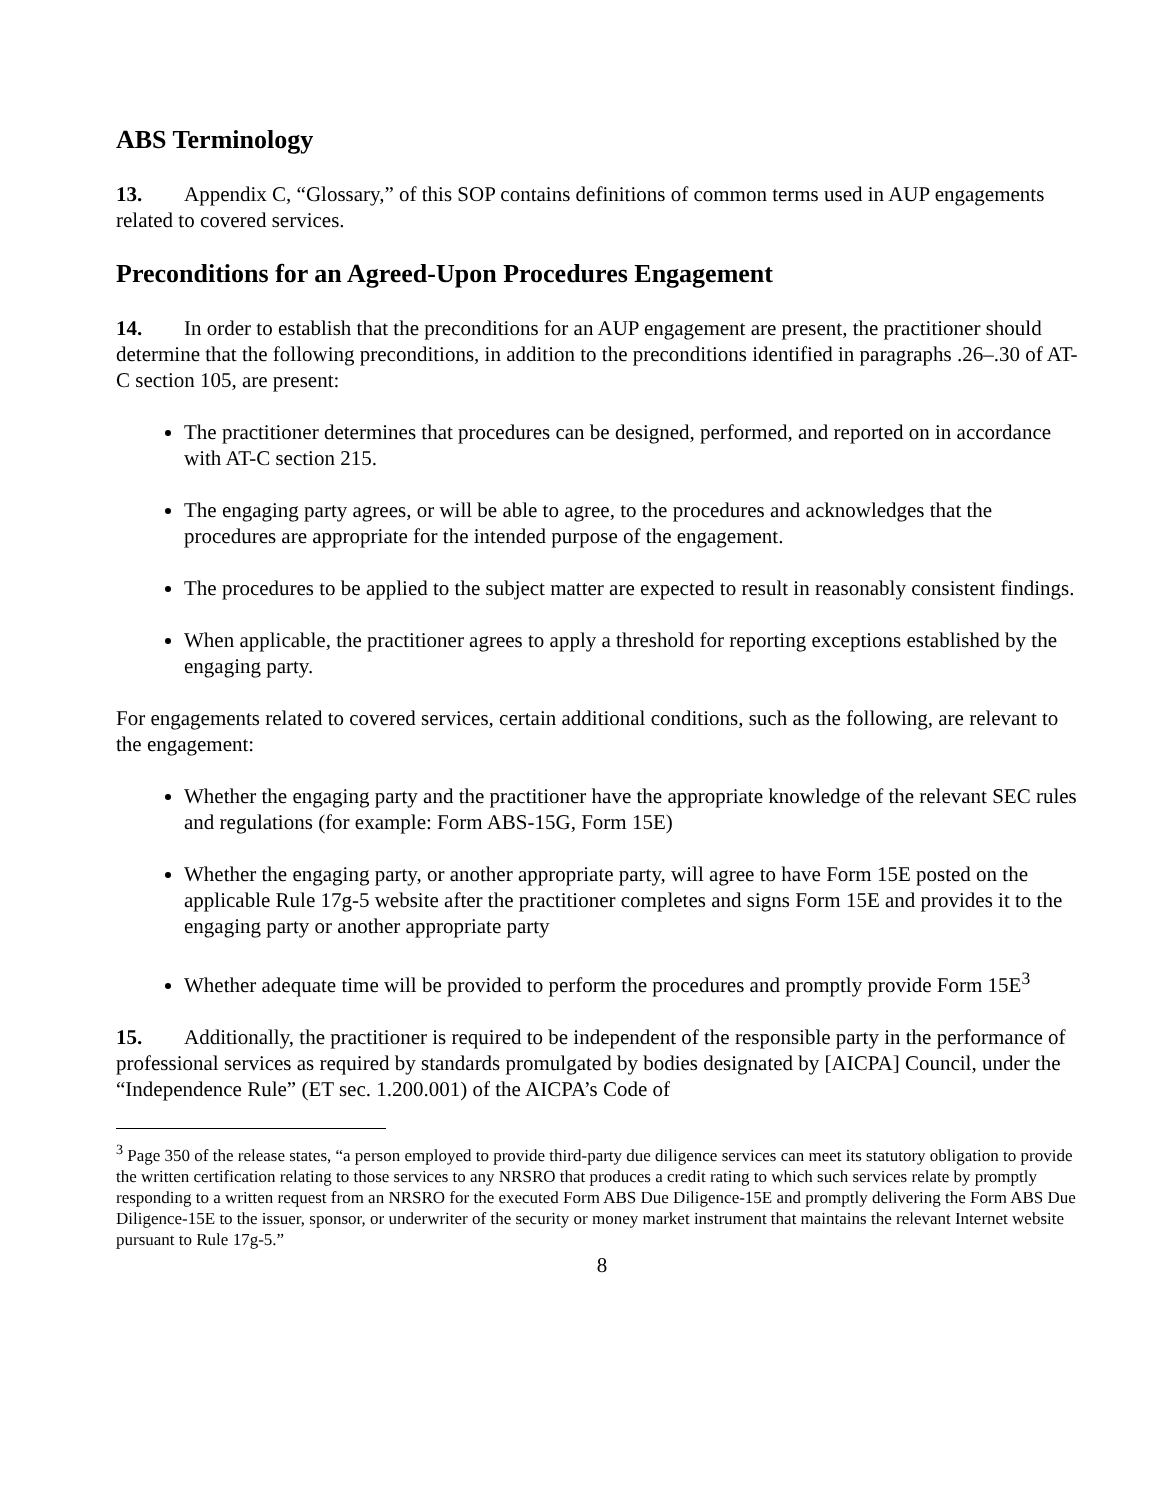ABS Terminology
13. Appendix C, “Glossary,” of this SOP contains definitions of common terms used in AUP engagements related to covered services.
Preconditions for an Agreed-Upon Procedures Engagement
14. In order to establish that the preconditions for an AUP engagement are present, the practitioner should determine that the following preconditions, in addition to the preconditions identified in paragraphs .26–.30 of AT-C section 105, are present:
The practitioner determines that procedures can be designed, performed, and reported on in accordance with AT-C section 215.
The engaging party agrees, or will be able to agree, to the procedures and acknowledges that the procedures are appropriate for the intended purpose of the engagement.
The procedures to be applied to the subject matter are expected to result in reasonably consistent findings.
When applicable, the practitioner agrees to apply a threshold for reporting exceptions established by the engaging party.
For engagements related to covered services, certain additional conditions, such as the following, are relevant to the engagement:
Whether the engaging party and the practitioner have the appropriate knowledge of the relevant SEC rules and regulations (for example: Form ABS-15G, Form 15E)
Whether the engaging party, or another appropriate party, will agree to have Form 15E posted on the applicable Rule 17g-5 website after the practitioner completes and signs Form 15E and provides it to the engaging party or another appropriate party
Whether adequate time will be provided to perform the procedures and promptly provide Form 15E<sup>3</sup>
15. Additionally, the practitioner is required to be independent of the responsible party in the performance of professional services as required by standards promulgated by bodies designated by [AICPA] Council, under the “Independence Rule” (ET sec. 1.200.001) of the AICPA’s Code of
<sup>3</sup> Page 350 of the release states, “a person employed to provide third-party due diligence services can meet its statutory obligation to provide the written certification relating to those services to any NRSRO that produces a credit rating to which such services relate by promptly responding to a written request from an NRSRO for the executed Form ABS Due Diligence-15E and promptly delivering the Form ABS Due Diligence-15E to the issuer, sponsor, or underwriter of the security or money market instrument that maintains the relevant Internet website pursuant to Rule 17g-5.”
8